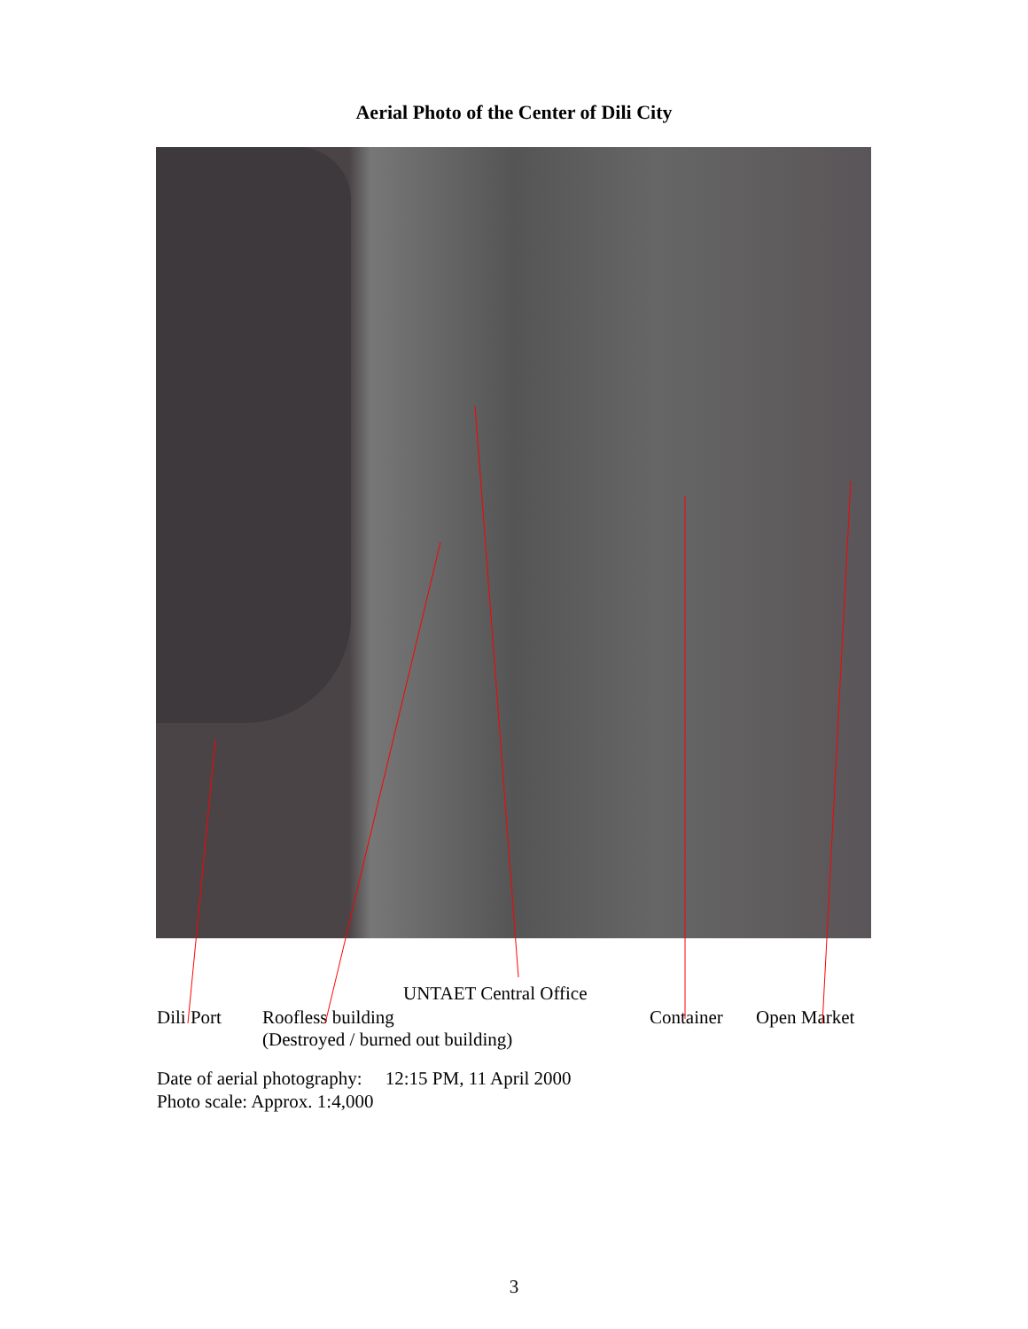Aerial Photo of the Center of Dili City
UNTAET Central Office
Dili Port
Roofless building
(Destroyed / burned out building)
Container Open Market
Date of aerial photography: 12:15 PM, 11 April 2000
Photo scale: Approx. 1:4,000
3